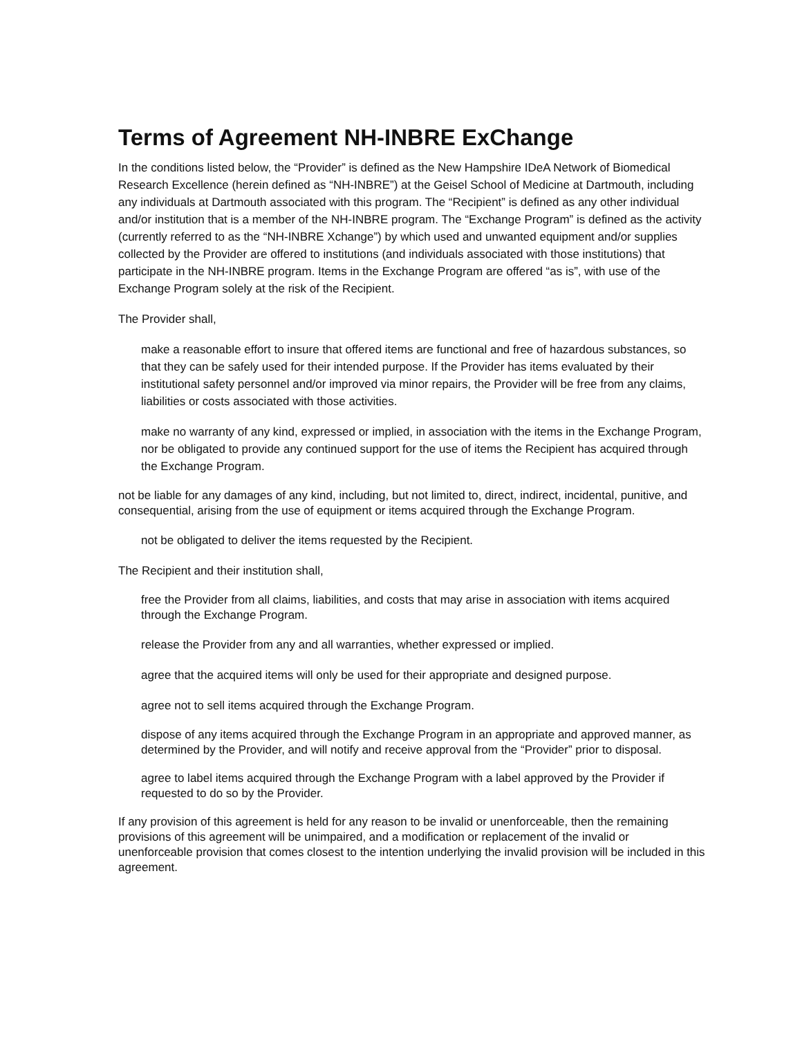Terms of Agreement NH-INBRE ExChange
In the conditions listed below, the “Provider” is defined as the New Hampshire IDeA Network of Biomedical Research Excellence (herein defined as “NH-INBRE”) at the Geisel School of Medicine at Dartmouth, including any individuals at Dartmouth associated with this program. The “Recipient” is defined as any other individual and/or institution that is a member of the NH-INBRE program. The “Exchange Program” is defined as the activity (currently referred to as the “NH-INBRE Xchange”) by which used and unwanted equipment and/or supplies collected by the Provider are offered to institutions (and individuals associated with those institutions) that participate in the NH-INBRE program. Items in the Exchange Program are offered “as is”, with use of the Exchange Program solely at the risk of the Recipient.
The Provider shall,
make a reasonable effort to insure that offered items are functional and free of hazardous substances, so that they can be safely used for their intended purpose. If the Provider has items evaluated by their institutional safety personnel and/or improved via minor repairs, the Provider will be free from any claims, liabilities or costs associated with those activities.
make no warranty of any kind, expressed or implied, in association with the items in the Exchange Program, nor be obligated to provide any continued support for the use of items the Recipient has acquired through the Exchange Program.
not be liable for any damages of any kind, including, but not limited to, direct, indirect, incidental, punitive, and consequential, arising from the use of equipment or items acquired through the Exchange Program.
not be obligated to deliver the items requested by the Recipient.
The Recipient and their institution shall,
free the Provider from all claims, liabilities, and costs that may arise in association with items acquired through the Exchange Program.
release the Provider from any and all warranties, whether expressed or implied.
agree that the acquired items will only be used for their appropriate and designed purpose.
agree not to sell items acquired through the Exchange Program.
dispose of any items acquired through the Exchange Program in an appropriate and approved manner, as determined by the Provider, and will notify and receive approval from the “Provider” prior to disposal.
agree to label items acquired through the Exchange Program with a label approved by the Provider if requested to do so by the Provider.
If any provision of this agreement is held for any reason to be invalid or unenforceable, then the remaining provisions of this agreement will be unimpaired, and a modification or replacement of the invalid or unenforceable provision that comes closest to the intention underlying the invalid provision will be included in this agreement.